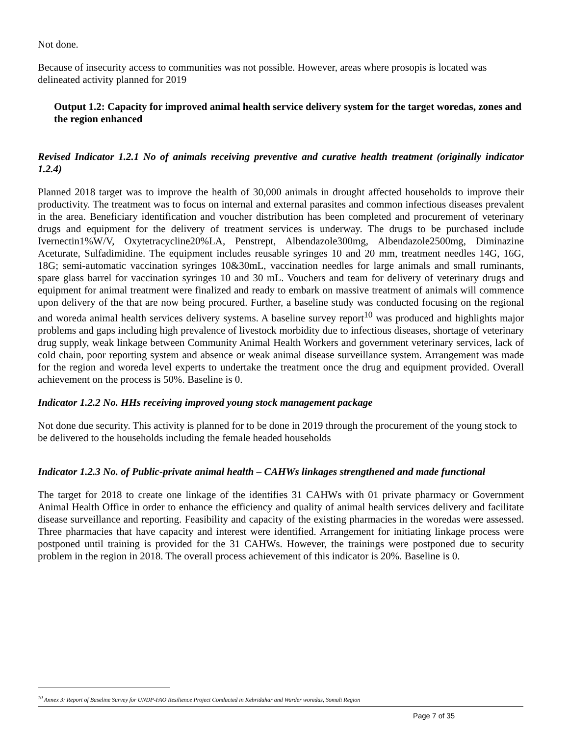Not done.
Because of insecurity access to communities was not possible. However, areas where prosopis is located was delineated activity planned for 2019
Output 1.2: Capacity for improved animal health service delivery system for the target woredas, zones and the region enhanced
Revised Indicator 1.2.1 No of animals receiving preventive and curative health treatment (originally indicator 1.2.4)
Planned 2018 target was to improve the health of 30,000 animals in drought affected households to improve their productivity. The treatment was to focus on internal and external parasites and common infectious diseases prevalent in the area. Beneficiary identification and voucher distribution has been completed and procurement of veterinary drugs and equipment for the delivery of treatment services is underway. The drugs to be purchased include Ivernectin1%W/V, Oxytetracycline20%LA, Penstrept, Albendazole300mg, Albendazole2500mg, Diminazine Aceturate, Sulfadimidine. The equipment includes reusable syringes 10 and 20 mm, treatment needles 14G, 16G, 18G; semi-automatic vaccination syringes 10&30mL, vaccination needles for large animals and small ruminants, spare glass barrel for vaccination syringes 10 and 30 mL. Vouchers and team for delivery of veterinary drugs and equipment for animal treatment were finalized and ready to embark on massive treatment of animals will commence upon delivery of the that are now being procured. Further, a baseline study was conducted focusing on the regional and woreda animal health services delivery systems. A baseline survey report<sup>10</sup> was produced and highlights major problems and gaps including high prevalence of livestock morbidity due to infectious diseases, shortage of veterinary drug supply, weak linkage between Community Animal Health Workers and government veterinary services, lack of cold chain, poor reporting system and absence or weak animal disease surveillance system. Arrangement was made for the region and woreda level experts to undertake the treatment once the drug and equipment provided. Overall achievement on the process is 50%. Baseline is 0.
Indicator 1.2.2 No. HHs receiving improved young stock management package
Not done due security. This activity is planned for to be done in 2019 through the procurement of the young stock to be delivered to the households including the female headed households
Indicator 1.2.3 No. of Public-private animal health – CAHWs linkages strengthened and made functional
The target for 2018 to create one linkage of the identifies 31 CAHWs with 01 private pharmacy or Government Animal Health Office in order to enhance the efficiency and quality of animal health services delivery and facilitate disease surveillance and reporting. Feasibility and capacity of the existing pharmacies in the woredas were assessed. Three pharmacies that have capacity and interest were identified. Arrangement for initiating linkage process were postponed until training is provided for the 31 CAHWs. However, the trainings were postponed due to security problem in the region in 2018. The overall process achievement of this indicator is 20%. Baseline is 0.
<sup>10</sup> Annex 3: Report of Baseline Survey for UNDP-FAO Resilience Project Conducted in Kebridahar and Warder woredas, Somali Region
Page 7 of 35